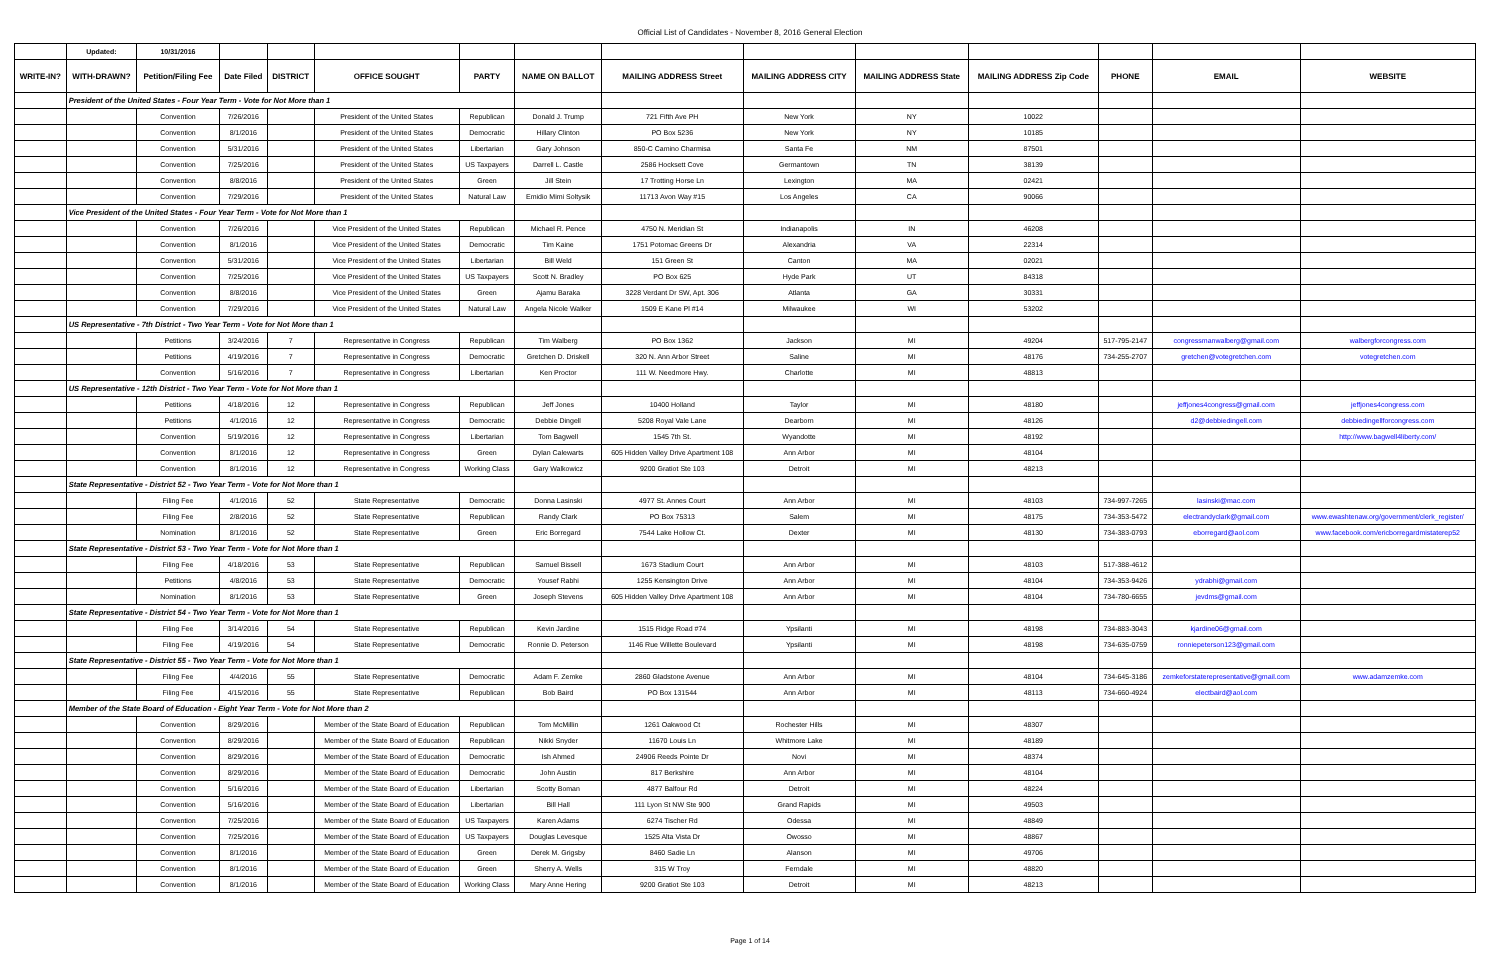Official List of Candidates - November 8, 2016 General Election
| | Updated: | 10/31/2016 | | | | | | | | | | | | |
| WRITE-IN? | WITH-DRAWN? | Petition/Filing Fee | Date Filed | DISTRICT | OFFICE SOUGHT | PARTY | NAME ON BALLOT | MAILING ADDRESS Street | MAILING ADDRESS CITY | MAILING ADDRESS State | MAILING ADDRESS Zip Code | PHONE | EMAIL | WEBSITE |
| | President of the United States - Four Year Term - Vote for Not More than 1 | | | | | | | | | | | | | |
| | | Convention | 7/26/2016 | | President of the United States | Republican | Donald J. Trump | 721 Fifth Ave PH | New York | NY | 10022 | | | |
| | | Convention | 8/1/2016 | | President of the United States | Democratic | Hillary Clinton | PO Box 5236 | New York | NY | 10185 | | | |
| | | Convention | 5/31/2016 | | President of the United States | Libertarian | Gary Johnson | 850-C Camino Charmisa | Santa Fe | NM | 87501 | | | |
| | | Convention | 7/25/2016 | | President of the United States | US Taxpayers | Darrell L. Castle | 2586 Hocksett Cove | Germantown | TN | 38139 | | | |
| | | Convention | 8/8/2016 | | President of the United States | Green | Jill Stein | 17 Trotting Horse Ln | Lexington | MA | 02421 | | | |
| | | Convention | 7/29/2016 | | President of the United States | Natural Law | Emidio Mimi Soltysik | 11713 Avon Way #15 | Los Angeles | CA | 90066 | | | |
| | Vice President of the United States - Four Year Term - Vote for Not More than 1 | | | | | | | | | | | | | |
| | | Convention | 7/26/2016 | | Vice President of the United States | Republican | Michael R. Pence | 4750 N. Meridian St | Indianapolis | IN | 46208 | | | |
| | | Convention | 8/1/2016 | | Vice President of the United States | Democratic | Tim Kaine | 1751 Potomac Greens Dr | Alexandria | VA | 22314 | | | |
| | | Convention | 5/31/2016 | | Vice President of the United States | Libertarian | Bill Weld | 151 Green St | Canton | MA | 02021 | | | |
| | | Convention | 7/25/2016 | | Vice President of the United States | US Taxpayers | Scott N. Bradley | PO Box 625 | Hyde Park | UT | 84318 | | | |
| | | Convention | 8/8/2016 | | Vice President of the United States | Green | Ajamu Baraka | 3228 Verdant Dr SW, Apt. 306 | Atlanta | GA | 30331 | | | |
| | | Convention | 7/29/2016 | | Vice President of the United States | Natural Law | Angela Nicole Walker | 1509 E Kane Pl #14 | Milwaukee | WI | 53202 | | | |
| | US Representative - 7th District - Two Year Term - Vote for Not More than 1 | | | | | | | | | | | | | |
| | | Petitions | 3/24/2016 | 7 | Representative in Congress | Republican | Tim Walberg | PO Box 1362 | Jackson | MI | 49204 | 517-795-2147 | congressmanwalberg@gmail.com | walbergforcongress.com |
| | | Petitions | 4/19/2016 | 7 | Representative in Congress | Democratic | Gretchen D. Driskell | 320 N. Ann Arbor Street | Saline | MI | 48176 | 734-255-2707 | gretchen@votegretchen.com | votegretchen.com |
| | | Convention | 5/16/2016 | 7 | Representative in Congress | Libertarian | Ken Proctor | 111 W. Needmore Hwy. | Charlotte | MI | 48813 | | | |
| | US Representative - 12th District - Two Year Term - Vote for Not More than 1 | | | | | | | | | | | | | |
| | | Petitions | 4/18/2016 | 12 | Representative in Congress | Republican | Jeff Jones | 10400 Holland | Taylor | MI | 48180 | | jeffjones4congress@gmail.com | jeffjones4congress.com |
| | | Petitions | 4/1/2016 | 12 | Representative in Congress | Democratic | Debbie Dingell | 5208 Royal Vale Lane | Dearborn | MI | 48126 | | d2@debbiedingell.com | debbiedingellforcongress.com |
| | | Convention | 5/19/2016 | 12 | Representative in Congress | Libertarian | Tom Bagwell | 1545 7th St. | Wyandotte | MI | 48192 | | | http://www.bagwell4liberty.com/ |
| | | Convention | 8/1/2016 | 12 | Representative in Congress | Green | Dylan Calewarts | 605 Hidden Valley Drive Apartment 108 | Ann Arbor | MI | 48104 | | | |
| | | Convention | 8/1/2016 | 12 | Representative in Congress | Working Class | Gary Walkowicz | 9200 Gratiot Ste 103 | Detroit | MI | 48213 | | | |
| | State Representative - District 52 - Two Year Term - Vote for Not More than 1 | | | | | | | | | | | | | |
| | | Filing Fee | 4/1/2016 | 52 | State Representative | Democratic | Donna Lasinski | 4977 St. Annes Court | Ann Arbor | MI | 48103 | 734-997-7265 | lasinski@mac.com | |
| | | Filing Fee | 2/8/2016 | 52 | State Representative | Republican | Randy Clark | PO Box 75313 | Salem | MI | 48175 | 734-353-5472 | electrandyclark@gmail.com | www.ewashtenaw.org/government/clerk_register/ |
| | | Nomination | 8/1/2016 | 52 | State Representative | Green | Eric Borregard | 7544 Lake Hollow Ct. | Dexter | MI | 48130 | 734-383-0793 | eborregard@aol.com | www.facebook.com/ericborregardmistaterep52 |
| | State Representative - District 53 - Two Year Term - Vote for Not More than 1 | | | | | | | | | | | | | |
| | | Filing Fee | 4/18/2016 | 53 | State Representative | Republican | Samuel Bissell | 1673 Stadium Court | Ann Arbor | MI | 48103 | 517-388-4612 | | |
| | | Petitions | 4/8/2016 | 53 | State Representative | Democratic | Yousef Rabhi | 1255 Kensington Drive | Ann Arbor | MI | 48104 | 734-353-9426 | ydrabhi@gmail.com | |
| | | Nomination | 8/1/2016 | 53 | State Representative | Green | Joseph Stevens | 605 Hidden Valley Drive Apartment 108 | Ann Arbor | MI | 48104 | 734-780-6655 | jevdms@gmail.com | |
| | State Representative - District 54 - Two Year Term - Vote for Not More than 1 | | | | | | | | | | | | | |
| | | Filing Fee | 3/14/2016 | 54 | State Representative | Republican | Kevin Jardine | 1515 Ridge Road #74 | Ypsilanti | MI | 48198 | 734-883-3043 | kjardine06@gmail.com | |
| | | Filing Fee | 4/19/2016 | 54 | State Representative | Democratic | Ronnie D. Peterson | 1146 Rue Willette Boulevard | Ypsilanti | MI | 48198 | 734-635-0759 | ronniepeterson123@gmail.com | |
| | State Representative - District 55 - Two Year Term - Vote for Not More than 1 | | | | | | | | | | | | | |
| | | Filing Fee | 4/4/2016 | 55 | State Representative | Democratic | Adam F. Zemke | 2860 Gladstone Avenue | Ann Arbor | MI | 48104 | 734-645-3186 | zemkeforstaterepresentative@gmail.com | www.adamzemke.com |
| | | Filing Fee | 4/15/2016 | 55 | State Representative | Republican | Bob Baird | PO Box 131544 | Ann Arbor | MI | 48113 | 734-660-4924 | electbaird@aol.com | |
| | Member of the State Board of Education - Eight Year Term - Vote for Not More than 2 | | | | | | | | | | | | | |
| | | Convention | 8/29/2016 | | Member of the State Board of Education | Republican | Tom McMillin | 1261 Oakwood Ct | Rochester Hills | MI | 48307 | | | |
| | | Convention | 8/29/2016 | | Member of the State Board of Education | Republican | Nikki Snyder | 11670 Louis Ln | Whitmore Lake | MI | 48189 | | | |
| | | Convention | 8/29/2016 | | Member of the State Board of Education | Democratic | Ish Ahmed | 24906 Reeds Pointe Dr | Novi | MI | 48374 | | | |
| | | Convention | 8/29/2016 | | Member of the State Board of Education | Democratic | John Austin | 817 Berkshire | Ann Arbor | MI | 48104 | | | |
| | | Convention | 5/16/2016 | | Member of the State Board of Education | Libertarian | Scotty Boman | 4877 Balfour Rd | Detroit | MI | 48224 | | | |
| | | Convention | 5/16/2016 | | Member of the State Board of Education | Libertarian | Bill Hall | 111 Lyon St NW Ste 900 | Grand Rapids | MI | 49503 | | | |
| | | Convention | 7/25/2016 | | Member of the State Board of Education | US Taxpayers | Karen Adams | 6274 Tischer Rd | Odessa | MI | 48849 | | | |
| | | Convention | 7/25/2016 | | Member of the State Board of Education | US Taxpayers | Douglas Levesque | 1525 Alta Vista Dr | Owosso | MI | 48867 | | | |
| | | Convention | 8/1/2016 | | Member of the State Board of Education | Green | Derek M. Grigsby | 8460 Sadie Ln | Alanson | MI | 49706 | | | |
| | | Convention | 8/1/2016 | | Member of the State Board of Education | Green | Sherry A. Wells | 315 W Troy | Ferndale | MI | 48820 | | | |
| | | Convention | 8/1/2016 | | Member of the State Board of Education | Working Class | Mary Anne Hering | 9200 Gratiot Ste 103 | Detroit | MI | 48213 | | | |
Page 1 of 14